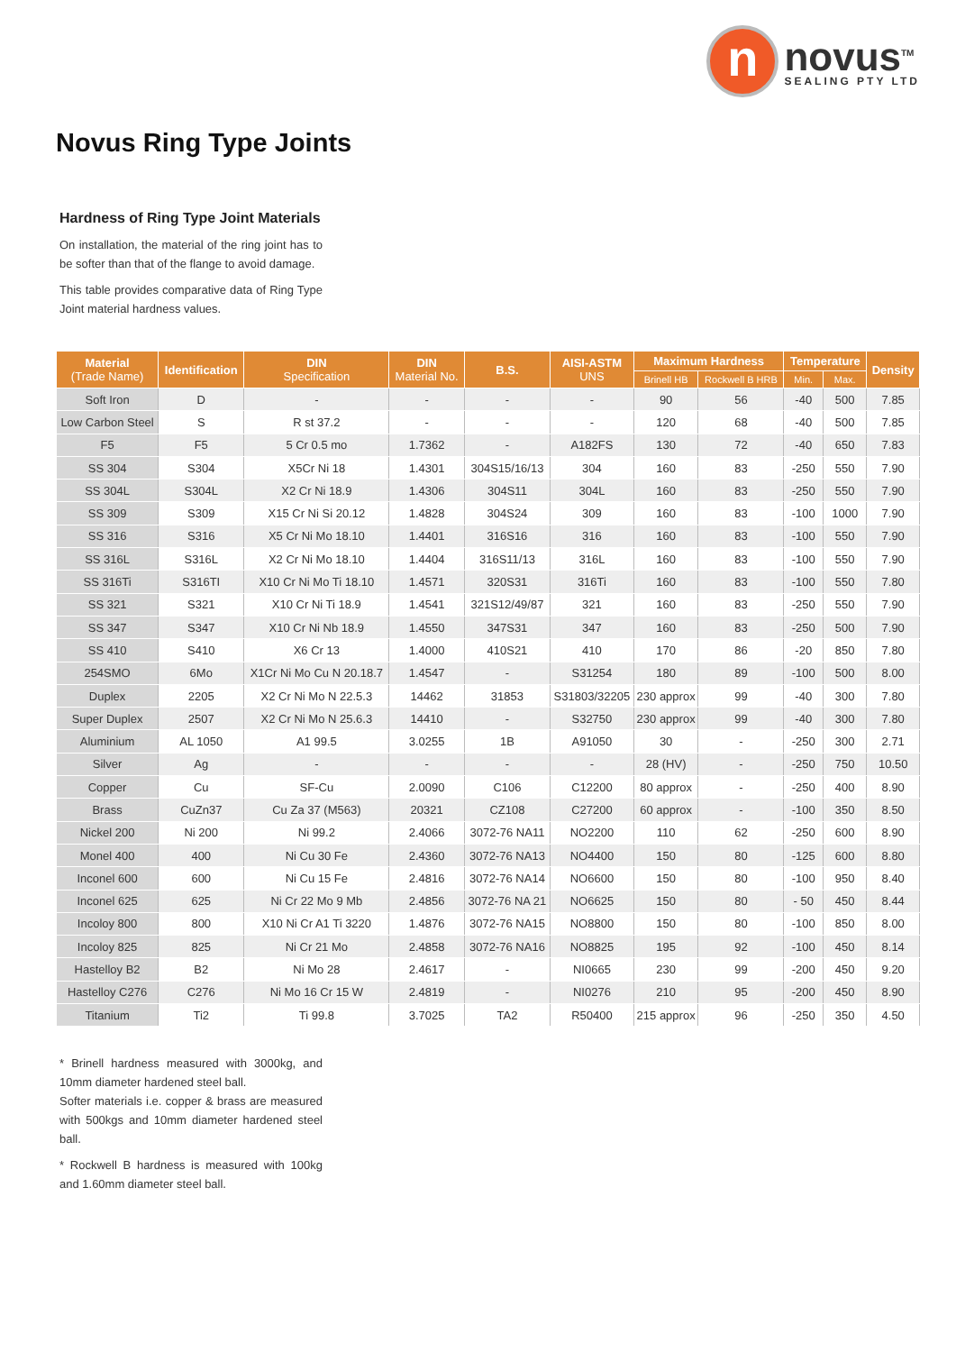n
novus<sup>TM</sup>
SEALING PTY LTD
Novus Ring Type Joints
Hardness of Ring Type Joint Materials
On installation, the material of the ring joint has to be softer than that of the flange to avoid damage.
This table provides comparative data of Ring Type Joint material hardness values.
| Material (Trade Name) | Identification | DIN Specification | DIN Material No. | B.S. | AISI-ASTM UNS | Maximum Hardness | | Temperature | | Density |
| --- | --- | --- | --- | --- | --- | --- | --- | --- | --- | --- |
| | | | | | | Brinell HB | Rockwell B HRB | Min. | Max. | |
| Soft Iron | D | - | - | - | - | 90 | 56 | -40 | 500 | 7.85 |
| Low Carbon Steel | S | R st 37.2 | - | - | - | 120 | 68 | -40 | 500 | 7.85 |
| F5 | F5 | 5 Cr 0.5 mo | 1.7362 | - | A182FS | 130 | 72 | -40 | 650 | 7.83 |
| SS 304 | S304 | X5Cr Ni 18 | 1.4301 | 304S15/16/13 | 304 | 160 | 83 | -250 | 550 | 7.90 |
| SS 304L | S304L | X2 Cr Ni 18.9 | 1.4306 | 304S11 | 304L | 160 | 83 | -250 | 550 | 7.90 |
| SS 309 | S309 | X15 Cr Ni Si 20.12 | 1.4828 | 304S24 | 309 | 160 | 83 | -100 | 1000 | 7.90 |
| SS 316 | S316 | X5 Cr Ni Mo 18.10 | 1.4401 | 316S16 | 316 | 160 | 83 | -100 | 550 | 7.90 |
| SS 316L | S316L | X2 Cr Ni Mo 18.10 | 1.4404 | 316S11/13 | 316L | 160 | 83 | -100 | 550 | 7.90 |
| SS 316Ti | S316TI | X10 Cr Ni Mo Ti 18.10 | 1.4571 | 320S31 | 316Ti | 160 | 83 | -100 | 550 | 7.80 |
| SS 321 | S321 | X10 Cr Ni Ti 18.9 | 1.4541 | 321S12/49/87 | 321 | 160 | 83 | -250 | 550 | 7.90 |
| SS 347 | S347 | X10 Cr Ni Nb 18.9 | 1.4550 | 347S31 | 347 | 160 | 83 | -250 | 500 | 7.90 |
| SS 410 | S410 | X6 Cr 13 | 1.4000 | 410S21 | 410 | 170 | 86 | -20 | 850 | 7.80 |
| 254SMO | 6Mo | X1Cr Ni Mo Cu N 20.18.7 | 1.4547 | - | S31254 | 180 | 89 | -100 | 500 | 8.00 |
| Duplex | 2205 | X2 Cr Ni Mo N 22.5.3 | 14462 | 31853 | S31803/32205 | 230 approx | 99 | -40 | 300 | 7.80 |
| Super Duplex | 2507 | X2 Cr Ni Mo N 25.6.3 | 14410 | - | S32750 | 230 approx | 99 | -40 | 300 | 7.80 |
| Aluminium | AL 1050 | A1 99.5 | 3.0255 | 1B | A91050 | 30 | - | -250 | 300 | 2.71 |
| Silver | Ag | - | - | - | - | 28 (HV) | - | -250 | 750 | 10.50 |
| Copper | Cu | SF-Cu | 2.0090 | C106 | C12200 | 80 approx | - | -250 | 400 | 8.90 |
| Brass | CuZn37 | Cu Za 37 (M563) | 20321 | CZ108 | C27200 | 60 approx | - | -100 | 350 | 8.50 |
| Nickel 200 | Ni 200 | Ni 99.2 | 2.4066 | 3072-76 NA11 | NO2200 | 110 | 62 | -250 | 600 | 8.90 |
| Monel 400 | 400 | Ni Cu 30 Fe | 2.4360 | 3072-76 NA13 | NO4400 | 150 | 80 | -125 | 600 | 8.80 |
| Inconel 600 | 600 | Ni Cu 15 Fe | 2.4816 | 3072-76 NA14 | NO6600 | 150 | 80 | -100 | 950 | 8.40 |
| Inconel 625 | 625 | Ni Cr 22 Mo 9 Mb | 2.4856 | 3072-76 NA 21 | NO6625 | 150 | 80 | - 50 | 450 | 8.44 |
| Incoloy 800 | 800 | X10 Ni Cr A1 Ti 3220 | 1.4876 | 3072-76 NA15 | NO8800 | 150 | 80 | -100 | 850 | 8.00 |
| Incoloy 825 | 825 | Ni Cr 21 Mo | 2.4858 | 3072-76 NA16 | NO8825 | 195 | 92 | -100 | 450 | 8.14 |
| Hastelloy B2 | B2 | Ni Mo 28 | 2.4617 | - | NI0665 | 230 | 99 | -200 | 450 | 9.20 |
| Hastelloy C276 | C276 | Ni Mo 16 Cr 15 W | 2.4819 | - | NI0276 | 210 | 95 | -200 | 450 | 8.90 |
| Titanium | Ti2 | Ti 99.8 | 3.7025 | TA2 | R50400 | 215 approx | 96 | -250 | 350 | 4.50 |
* Brinell hardness measured with 3000kg, and 10mm diameter hardened steel ball.
Softer materials i.e. copper & brass are measured with 500kgs and 10mm diameter hardened steel ball.
* Rockwell B hardness is measured with 100kg and 1.60mm diameter steel ball.